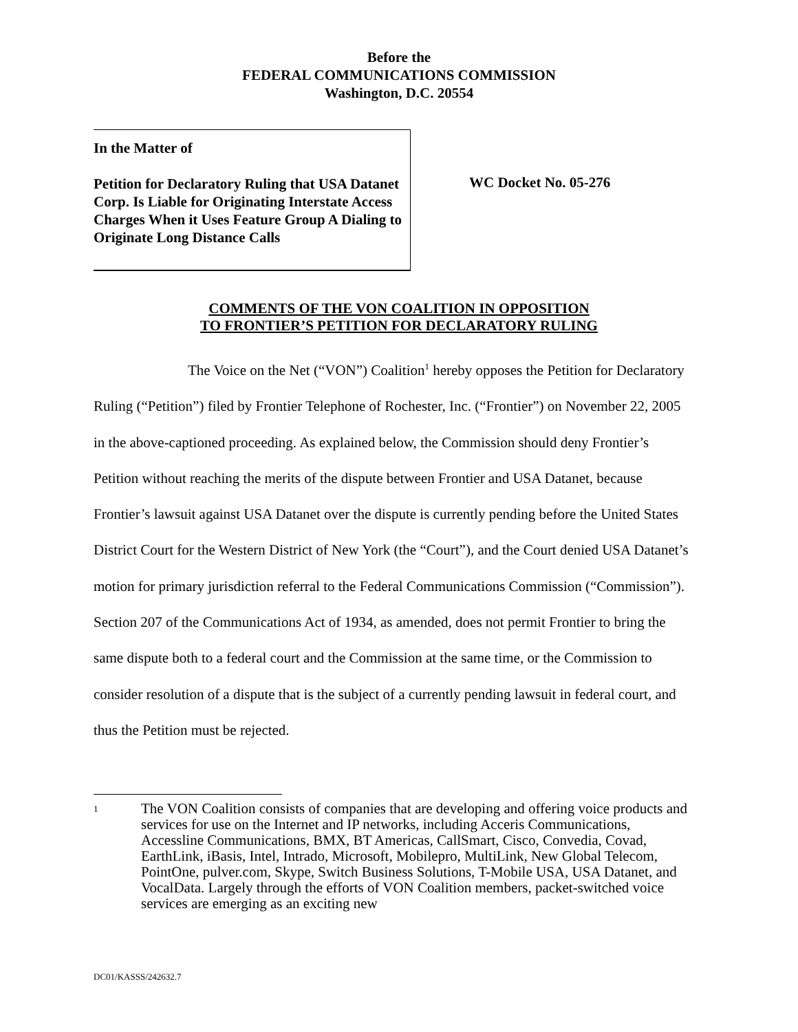Before the
FEDERAL COMMUNICATIONS COMMISSION
Washington, D.C. 20554
In the Matter of
Petition for Declaratory Ruling that USA Datanet Corp. Is Liable for Originating Interstate Access Charges When it Uses Feature Group A Dialing to Originate Long Distance Calls
WC Docket No. 05-276
COMMENTS OF THE VON COALITION IN OPPOSITION
TO FRONTIER’S PETITION FOR DECLARATORY RULING
The Voice on the Net (“VON”) Coalition<sup>1</sup> hereby opposes the Petition for Declaratory Ruling (“Petition”) filed by Frontier Telephone of Rochester, Inc. (“Frontier”) on November 22, 2005 in the above-captioned proceeding. As explained below, the Commission should deny Frontier’s Petition without reaching the merits of the dispute between Frontier and USA Datanet, because Frontier’s lawsuit against USA Datanet over the dispute is currently pending before the United States District Court for the Western District of New York (the “Court”), and the Court denied USA Datanet’s motion for primary jurisdiction referral to the Federal Communications Commission (“Commission”). Section 207 of the Communications Act of 1934, as amended, does not permit Frontier to bring the same dispute both to a federal court and the Commission at the same time, or the Commission to consider resolution of a dispute that is the subject of a currently pending lawsuit in federal court, and thus the Petition must be rejected.
<sup>1</sup>
The VON Coalition consists of companies that are developing and offering voice products and services for use on the Internet and IP networks, including Acceris Communications, Accessline Communications, BMX, BT Americas, CallSmart, Cisco, Convedia, Covad, EarthLink, iBasis, Intel, Intrado, Microsoft, Mobilepro, MultiLink, New Global Telecom, PointOne, pulver.com, Skype, Switch Business Solutions, T-Mobile USA, USA Datanet, and VocalData. Largely through the efforts of VON Coalition members, packet-switched voice services are emerging as an exciting new
DC01/KASSS/242632.7